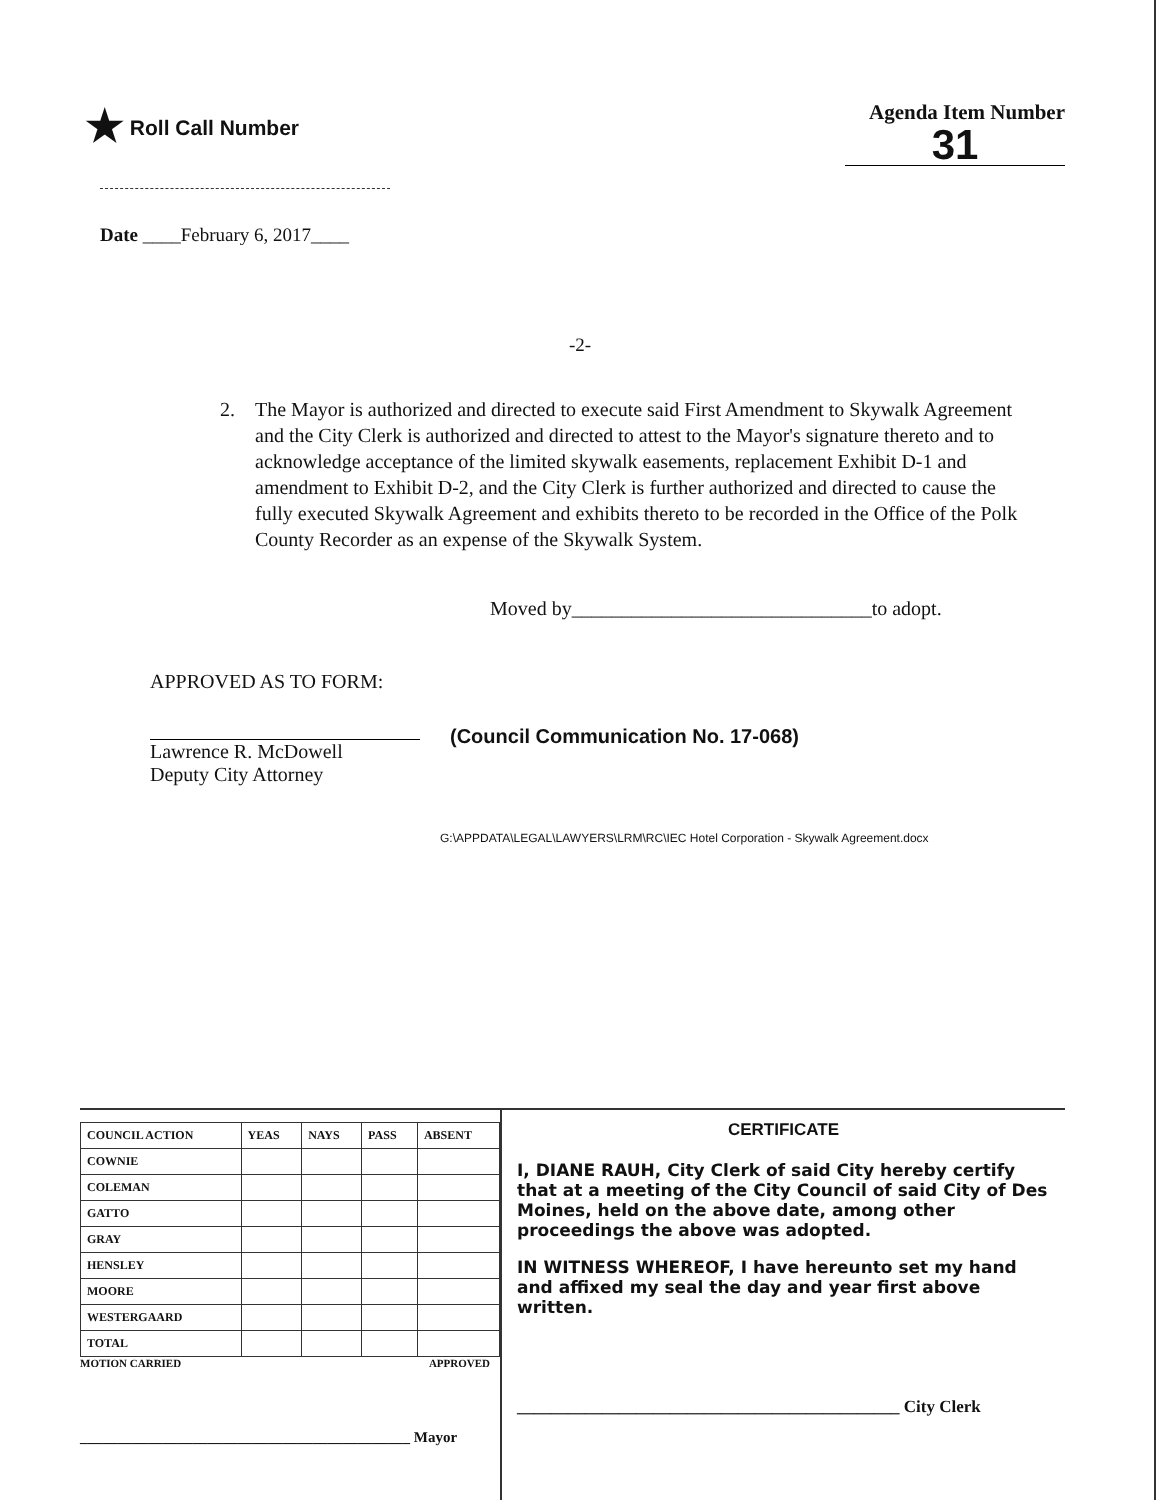★ Roll Call Number Agenda Item Number
31
Date ____February 6, 2017____
-2-
2. The Mayor is authorized and directed to execute said First Amendment to Skywalk Agreement and the City Clerk is authorized and directed to attest to the Mayor's signature thereto and to acknowledge acceptance of the limited skywalk easements, replacement Exhibit D-1 and amendment to Exhibit D-2, and the City Clerk is further authorized and directed to cause the fully executed Skywalk Agreement and exhibits thereto to be recorded in the Office of the Polk County Recorder as an expense of the Skywalk System.
Moved by______________________________to adopt.
APPROVED AS TO FORM:
Lawrence R. McDowell
Deputy City Attorney
(Council Communication No. 17-068)
G:\APPDATA\LEGAL\LAWYERS\LRM\RC\IEC Hotel Corporation - Skywalk Agreement.docx
| COUNCIL ACTION | YEAS | NAYS | PASS | ABSENT |
| --- | --- | --- | --- | --- |
| COWNIE | | | | |
| COLEMAN | | | | |
| GATTO | | | | |
| GRAY | | | | |
| HENSLEY | | | | |
| MOORE | | | | |
| WESTERGAARD | | | | |
| TOTAL | | | | |
MOTION CARRIED APPROVED
____________________________________________ Mayor
CERTIFICATE
I, DIANE RAUH, City Clerk of said City hereby certify that at a meeting of the City Council of said City of Des Moines, held on the above date, among other proceedings the above was adopted.
IN WITNESS WHEREOF, I have hereunto set my hand and affixed my seal the day and year first above written.
_____________________________________________ City Clerk